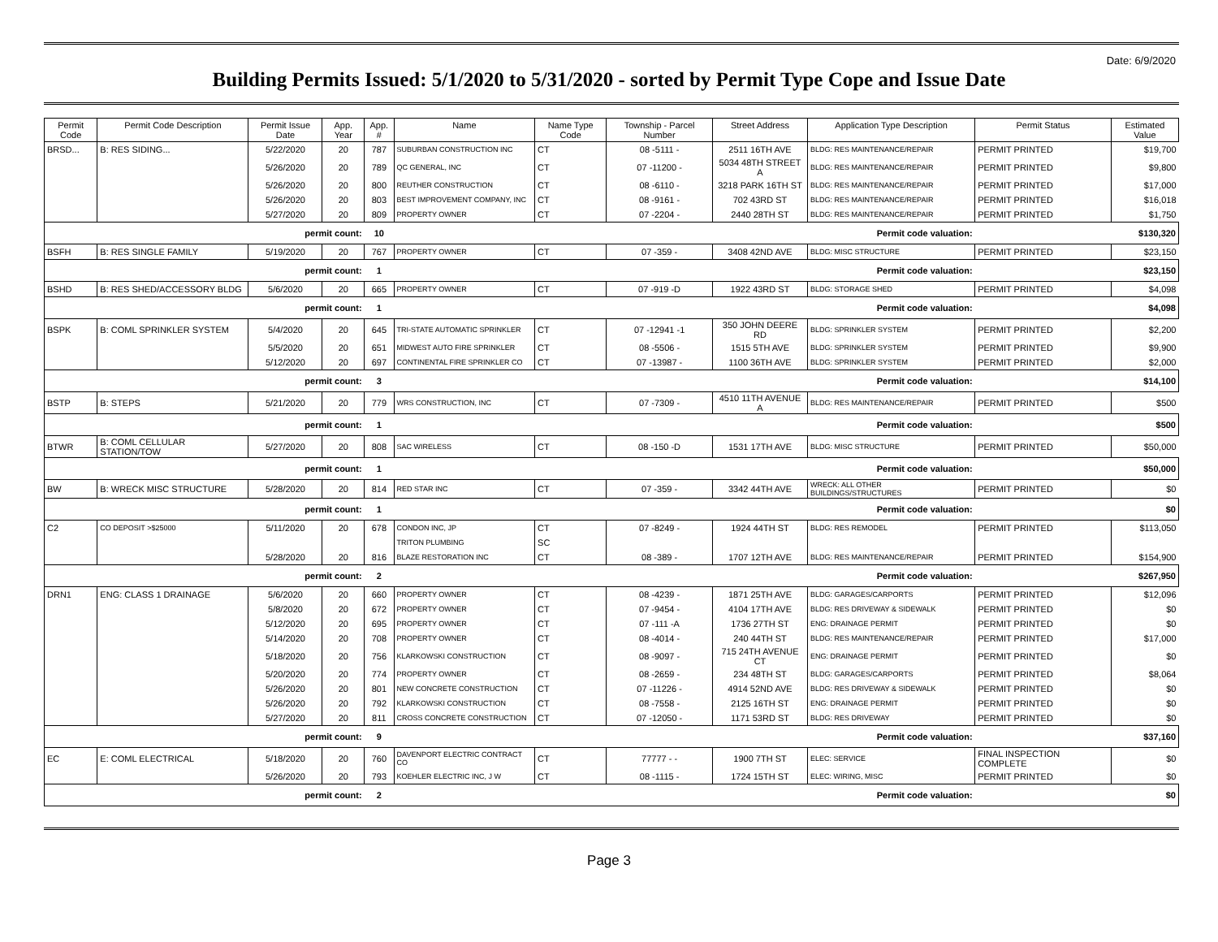Date: 6/9/2020
Building Permits Issued: 5/1/2020 to 5/31/2020 - sorted by Permit Type Cope and Issue Date
| Permit Code | Permit Code Description | Permit Issue Date | App. Year | App. # | Name | Name Type Code | Township - Parcel Number | Street Address | Application Type Description | Permit Status | Estimated Value |
| --- | --- | --- | --- | --- | --- | --- | --- | --- | --- | --- | --- |
| BRSD... | B: RES SIDING... | 5/22/2020 | 20 | 787 | SUBURBAN CONSTRUCTION INC | CT | 08 -5111 - | 2511 16TH AVE | BLDG: RES MAINTENANCE/REPAIR | PERMIT PRINTED | $19,700 |
| | | 5/26/2020 | 20 | 789 | QC GENERAL, INC | CT | 07 -11200 - | 5034 48TH STREET A | BLDG: RES MAINTENANCE/REPAIR | PERMIT PRINTED | $9,800 |
| | | 5/26/2020 | 20 | 800 | REUTHER CONSTRUCTION | CT | 08 -6110 - | 3218 PARK 16TH ST | BLDG: RES MAINTENANCE/REPAIR | PERMIT PRINTED | $17,000 |
| | | 5/26/2020 | 20 | 803 | BEST IMPROVEMENT COMPANY, INC | CT | 08 -9161 - | 702 43RD ST | BLDG: RES MAINTENANCE/REPAIR | PERMIT PRINTED | $16,018 |
| | | 5/27/2020 | 20 | 809 | PROPERTY OWNER | CT | 07 -2204 - | 2440 28TH ST | BLDG: RES MAINTENANCE/REPAIR | PERMIT PRINTED | $1,750 |
| permit count: | | | | 10 | Permit code valuation: | | | | | | $130,320 |
| BSFH | B: RES SINGLE FAMILY | 5/19/2020 | 20 | 767 | PROPERTY OWNER | CT | 07 -359 - | 3408 42ND AVE | BLDG: MISC STRUCTURE | PERMIT PRINTED | $23,150 |
| permit count: | | | | 1 | Permit code valuation: | | | | | | $23,150 |
| BSHD | B: RES SHED/ACCESSORY BLDG | 5/6/2020 | 20 | 665 | PROPERTY OWNER | CT | 07 -919 -D | 1922 43RD ST | BLDG: STORAGE SHED | PERMIT PRINTED | $4,098 |
| permit count: | | | | 1 | Permit code valuation: | | | | | | $4,098 |
| BSPK | B: COML SPRINKLER SYSTEM | 5/4/2020 | 20 | 645 | TRI-STATE AUTOMATIC SPRINKLER | CT | 07 -12941 -1 | 350 JOHN DEERE RD | BLDG: SPRINKLER SYSTEM | PERMIT PRINTED | $2,200 |
| | | 5/5/2020 | 20 | 651 | MIDWEST AUTO FIRE SPRINKLER | CT | 08 -5506 - | 1515 5TH AVE | BLDG: SPRINKLER SYSTEM | PERMIT PRINTED | $9,900 |
| | | 5/12/2020 | 20 | 697 | CONTINENTAL FIRE SPRINKLER CO | CT | 07 -13987 - | 1100 36TH AVE | BLDG: SPRINKLER SYSTEM | PERMIT PRINTED | $2,000 |
| permit count: | | | | 3 | Permit code valuation: | | | | | | $14,100 |
| BSTP | B: STEPS | 5/21/2020 | 20 | 779 | WRS CONSTRUCTION, INC | CT | 07 -7309 - | 4510 11TH AVENUE A | BLDG: RES MAINTENANCE/REPAIR | PERMIT PRINTED | $500 |
| permit count: | | | | 1 | Permit code valuation: | | | | | | $500 |
| BTWR | B: COML CELLULAR STATION/TOW | 5/27/2020 | 20 | 808 | SAC WIRELESS | CT | 08 -150 -D | 1531 17TH AVE | BLDG: MISC STRUCTURE | PERMIT PRINTED | $50,000 |
| permit count: | | | | 1 | Permit code valuation: | | | | | | $50,000 |
| BW | B: WRECK MISC STRUCTURE | 5/28/2020 | 20 | 814 | RED STAR INC | CT | 07 -359 - | 3342 44TH AVE | WRECK: ALL OTHER BUILDINGS/STRUCTURES | PERMIT PRINTED | $0 |
| permit count: | | | | 1 | Permit code valuation: | | | | | | $0 |
| C2 | CO DEPOSIT >$25000 | 5/11/2020 | 20 | 678 | CONDON INC, JP | CT | 07 -8249 - | 1924 44TH ST | BLDG: RES REMODEL | PERMIT PRINTED | $113,050 |
| | | | | | TRITON PLUMBING | SC | | | | | |
| | | 5/28/2020 | 20 | 816 | BLAZE RESTORATION INC | CT | 08 -389 - | 1707 12TH AVE | BLDG: RES MAINTENANCE/REPAIR | PERMIT PRINTED | $154,900 |
| permit count: | | | | 2 | Permit code valuation: | | | | | | $267,950 |
| DRN1 | ENG: CLASS 1 DRAINAGE | 5/6/2020 | 20 | 660 | PROPERTY OWNER | CT | 08 -4239 - | 1871 25TH AVE | BLDG: GARAGES/CARPORTS | PERMIT PRINTED | $12,096 |
| | | 5/8/2020 | 20 | 672 | PROPERTY OWNER | CT | 07 -9454 - | 4104 17TH AVE | BLDG: RES DRIVEWAY & SIDEWALK | PERMIT PRINTED | $0 |
| | | 5/12/2020 | 20 | 695 | PROPERTY OWNER | CT | 07 -111 -A | 1736 27TH ST | ENG: DRAINAGE PERMIT | PERMIT PRINTED | $0 |
| | | 5/14/2020 | 20 | 708 | PROPERTY OWNER | CT | 08 -4014 - | 240 44TH ST | BLDG: RES MAINTENANCE/REPAIR | PERMIT PRINTED | $17,000 |
| | | 5/18/2020 | 20 | 756 | KLARKOWSKI CONSTRUCTION | CT | 08 -9097 - | 715 24TH AVENUE CT | ENG: DRAINAGE PERMIT | PERMIT PRINTED | $0 |
| | | 5/20/2020 | 20 | 774 | PROPERTY OWNER | CT | 08 -2659 - | 234 48TH ST | BLDG: GARAGES/CARPORTS | PERMIT PRINTED | $8,064 |
| | | 5/26/2020 | 20 | 801 | NEW CONCRETE CONSTRUCTION | CT | 07 -11226 - | 4914 52ND AVE | BLDG: RES DRIVEWAY & SIDEWALK | PERMIT PRINTED | $0 |
| | | 5/26/2020 | 20 | 792 | KLARKOWSKI CONSTRUCTION | CT | 08 -7558 - | 2125 16TH ST | ENG: DRAINAGE PERMIT | PERMIT PRINTED | $0 |
| | | 5/27/2020 | 20 | 811 | CROSS CONCRETE CONSTRUCTION | CT | 07 -12050 - | 1171 53RD ST | BLDG: RES DRIVEWAY | PERMIT PRINTED | $0 |
| permit count: | | | | 9 | Permit code valuation: | | | | | | $37,160 |
| EC | E: COML ELECTRICAL | 5/18/2020 | 20 | 760 | DAVENPORT ELECTRIC CONTRACT CO | CT | 77777 - - | 1900 7TH ST | ELEC: SERVICE | FINAL INSPECTION COMPLETE | $0 |
| | | 5/26/2020 | 20 | 793 | KOEHLER ELECTRIC INC, J W | CT | 08 -1115 - | 1724 15TH ST | ELEC: WIRING, MISC | PERMIT PRINTED | $0 |
| permit count: | | | | 2 | Permit code valuation: | | | | | | $0 |
Page 3